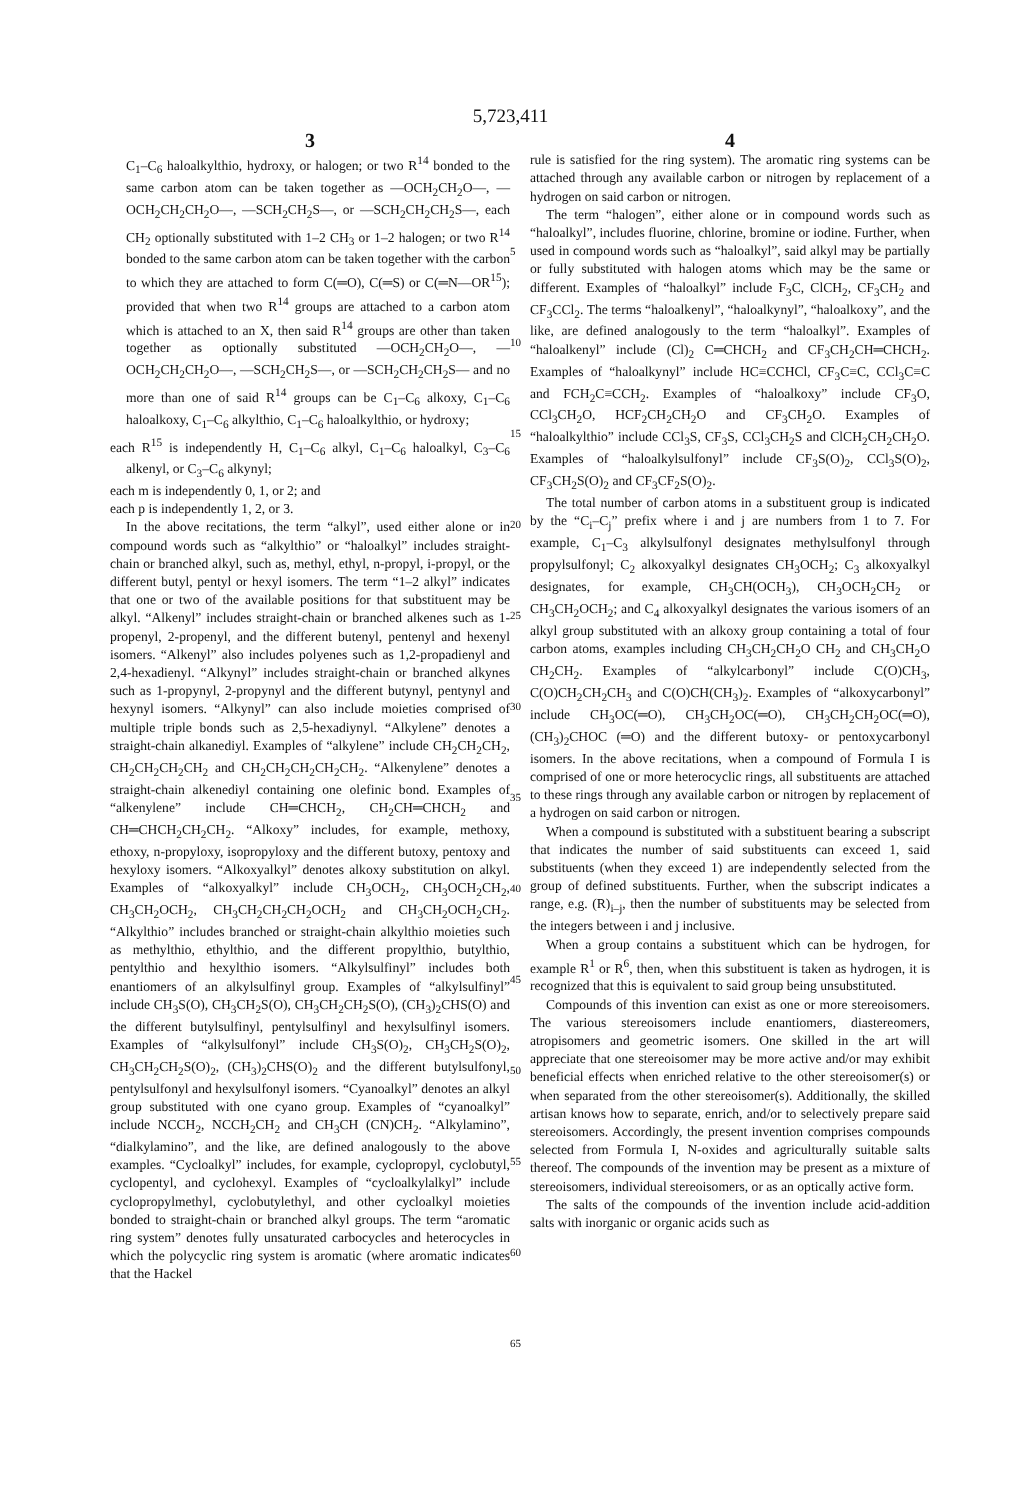5,723,411
3
C<sub>1</sub>–C<sub>6</sub> haloalkylthio, hydroxy, or halogen; or two R<sup>14</sup> bonded to the same carbon atom can be taken together as —OCH<sub>2</sub>CH<sub>2</sub>O—, —OCH<sub>2</sub>CH<sub>2</sub>CH<sub>2</sub>O—, —SCH<sub>2</sub>CH<sub>2</sub>S—, or —SCH<sub>2</sub>CH<sub>2</sub>CH<sub>2</sub>S—, each CH<sub>2</sub> optionally substituted with 1–2 CH<sub>3</sub> or 1–2 halogen; or two R<sup>14</sup> bonded to the same carbon atom can be taken together with the carbon to which they are attached to form C(═O), C(═S) or C(═N—OR<sup>15</sup>); provided that when two R<sup>14</sup> groups are attached to a carbon atom which is attached to an X, then said R<sup>14</sup> groups are other than taken together as optionally substituted —OCH<sub>2</sub>CH<sub>2</sub>O—, —OCH<sub>2</sub>CH<sub>2</sub>CH<sub>2</sub>O—, —SCH<sub>2</sub>CH<sub>2</sub>S—, or —SCH<sub>2</sub>CH<sub>2</sub>CH<sub>2</sub>S— and no more than one of said R<sup>14</sup> groups can be C<sub>1</sub>–C<sub>6</sub> alkoxy, C<sub>1</sub>–C<sub>6</sub> haloalkoxy, C<sub>1</sub>–C<sub>6</sub> alkylthio, C<sub>1</sub>–C<sub>6</sub> haloalkylthio, or hydroxy;
each R<sup>15</sup> is independently H, C<sub>1</sub>–C<sub>6</sub> alkyl, C<sub>1</sub>–C<sub>6</sub> haloalkyl, C<sub>3</sub>–C<sub>6</sub> alkenyl, or C<sub>3</sub>–C<sub>6</sub> alkynyl;
each m is independently 0, 1, or 2; and
each p is independently 1, 2, or 3.
In the above recitations, the term “alkyl”, used either alone or in compound words such as “alkylthio” or “haloalkyl” includes straight-chain or branched alkyl, such as, methyl, ethyl, n-propyl, i-propyl, or the different butyl, pentyl or hexyl isomers. The term “1–2 alkyl” indicates that one or two of the available positions for that substituent may be alkyl. “Alkenyl” includes straight-chain or branched alkenes such as 1-propenyl, 2-propenyl, and the different butenyl, pentenyl and hexenyl isomers. “Alkenyl” also includes polyenes such as 1,2-propadienyl and 2,4-hexadienyl. “Alkynyl” includes straight-chain or branched alkynes such as 1-propynyl, 2-propynyl and the different butynyl, pentynyl and hexynyl isomers. “Alkynyl” can also include moieties comprised of multiple triple bonds such as 2,5-hexadiynyl. “Alkylene” denotes a straight-chain alkanediyl. Examples of “alkylene” include CH<sub>2</sub>CH<sub>2</sub>CH<sub>2</sub>, CH<sub>2</sub>CH<sub>2</sub>CH<sub>2</sub>CH<sub>2</sub> and CH<sub>2</sub>CH<sub>2</sub>CH<sub>2</sub>CH<sub>2</sub>CH<sub>2</sub>. “Alkenylene” denotes a straight-chain alkenediyl containing one olefinic bond. Examples of “alkenylene” include CH═CHCH<sub>2</sub>, CH<sub>2</sub>CH═CHCH<sub>2</sub> and CH═CHCH<sub>2</sub>CH<sub>2</sub>CH<sub>2</sub>. “Alkoxy” includes, for example, methoxy, ethoxy, n-propyloxy, isopropyloxy and the different butoxy, pentoxy and hexyloxy isomers. “Alkoxyalkyl” denotes alkoxy substitution on alkyl. Examples of “alkoxyalkyl” include CH<sub>3</sub>OCH<sub>2</sub>, CH<sub>3</sub>OCH<sub>2</sub>CH<sub>2</sub>, CH<sub>3</sub>CH<sub>2</sub>OCH<sub>2</sub>, CH<sub>3</sub>CH<sub>2</sub>CH<sub>2</sub>CH<sub>2</sub>OCH<sub>2</sub> and CH<sub>3</sub>CH<sub>2</sub>OCH<sub>2</sub>CH<sub>2</sub>. “Alkylthio” includes branched or straight-chain alkylthio moieties such as methylthio, ethylthio, and the different propylthio, butylthio, pentylthio and hexylthio isomers. “Alkylsulfinyl” includes both enantiomers of an alkylsulfinyl group. Examples of “alkylsulfinyl” include CH<sub>3</sub>S(O), CH<sub>3</sub>CH<sub>2</sub>S(O), CH<sub>3</sub>CH<sub>2</sub>CH<sub>2</sub>S(O), (CH<sub>3</sub>)<sub>2</sub>CHS(O) and the different butylsulfinyl, pentylsulfinyl and hexylsulfinyl isomers. Examples of “alkylsulfonyl” include CH<sub>3</sub>S(O)<sub>2</sub>, CH<sub>3</sub>CH<sub>2</sub>S(O)<sub>2</sub>, CH<sub>3</sub>CH<sub>2</sub>CH<sub>2</sub>S(O)<sub>2</sub>, (CH<sub>3</sub>)<sub>2</sub>CHS(O)<sub>2</sub> and the different butylsulfonyl, pentylsulfonyl and hexylsulfonyl isomers. “Cyanoalkyl” denotes an alkyl group substituted with one cyano group. Examples of “cyanoalkyl” include NCCH<sub>2</sub>, NCCH<sub>2</sub>CH<sub>2</sub> and CH<sub>3</sub>CH (CN)CH<sub>2</sub>. “Alkylamino”, “dialkylamino”, and the like, are defined analogously to the above examples. “Cycloalkyl” includes, for example, cyclopropyl, cyclobutyl, cyclopentyl, and cyclohexyl. Examples of “cycloalkylalkyl” include cyclopropylmethyl, cyclobutylethyl, and other cycloalkyl moieties bonded to straight-chain or branched alkyl groups. The term “aromatic ring system” denotes fully unsaturated carbocycles and heterocycles in which the polycyclic ring system is aromatic (where aromatic indicates that the Hackel
5
10
15
20
25
30
35
40
45
50
55
60
65
4
rule is satisfied for the ring system). The aromatic ring systems can be attached through any available carbon or nitrogen by replacement of a hydrogen on said carbon or nitrogen.
The term “halogen”, either alone or in compound words such as “haloalkyl”, includes fluorine, chlorine, bromine or iodine. Further, when used in compound words such as “haloalkyl”, said alkyl may be partially or fully substituted with halogen atoms which may be the same or different. Examples of “haloalkyl” include F<sub>3</sub>C, ClCH<sub>2</sub>, CF<sub>3</sub>CH<sub>2</sub> and CF<sub>3</sub>CCl<sub>2</sub>. The terms “haloalkenyl”, “haloalkynyl”, “haloalkoxy”, and the like, are defined analogously to the term “haloalkyl”. Examples of “haloalkenyl” include (Cl)<sub>2</sub> C═CHCH<sub>2</sub> and CF<sub>3</sub>CH<sub>2</sub>CH═CHCH<sub>2</sub>. Examples of “haloalkynyl” include HC≡CCHCl, CF<sub>3</sub>C≡C, CCl<sub>3</sub>C≡C and FCH<sub>2</sub>C≡CCH<sub>2</sub>. Examples of “haloalkoxy” include CF<sub>3</sub>O, CCl<sub>3</sub>CH<sub>2</sub>O, HCF<sub>2</sub>CH<sub>2</sub>CH<sub>2</sub>O and CF<sub>3</sub>CH<sub>2</sub>O. Examples of “haloalkylthio” include CCl<sub>3</sub>S, CF<sub>3</sub>S, CCl<sub>3</sub>CH<sub>2</sub>S and ClCH<sub>2</sub>CH<sub>2</sub>CH<sub>2</sub>O. Examples of “haloalkylsulfonyl” include CF<sub>3</sub>S(O)<sub>2</sub>, CCl<sub>3</sub>S(O)<sub>2</sub>, CF<sub>3</sub>CH<sub>2</sub>S(O)<sub>2</sub> and CF<sub>3</sub>CF<sub>2</sub>S(O)<sub>2</sub>.
The total number of carbon atoms in a substituent group is indicated by the “C<sub>i</sub>–C<sub>j</sub>” prefix where i and j are numbers from 1 to 7. For example, C<sub>1</sub>–C<sub>3</sub> alkylsulfonyl designates methylsulfonyl through propylsulfonyl; C<sub>2</sub> alkoxyalkyl designates CH<sub>3</sub>OCH<sub>2</sub>; C<sub>3</sub> alkoxyalkyl designates, for example, CH<sub>3</sub>CH(OCH<sub>3</sub>), CH<sub>3</sub>OCH<sub>2</sub>CH<sub>2</sub> or CH<sub>3</sub>CH<sub>2</sub>OCH<sub>2</sub>; and C<sub>4</sub> alkoxyalkyl designates the various isomers of an alkyl group substituted with an alkoxy group containing a total of four carbon atoms, examples including CH<sub>3</sub>CH<sub>2</sub>CH<sub>2</sub>O CH<sub>2</sub> and CH<sub>3</sub>CH<sub>2</sub>O CH<sub>2</sub>CH<sub>2</sub>. Examples of “alkylcarbonyl” include C(O)CH<sub>3</sub>, C(O)CH<sub>2</sub>CH<sub>2</sub>CH<sub>3</sub> and C(O)CH(CH<sub>3</sub>)<sub>2</sub>. Examples of “alkoxycarbonyl” include CH<sub>3</sub>OC(═O), CH<sub>3</sub>CH<sub>2</sub>OC(═O), CH<sub>3</sub>CH<sub>2</sub>CH<sub>2</sub>OC(═O), (CH<sub>3</sub>)<sub>2</sub>CHOC (═O) and the different butoxy- or pentoxycarbonyl isomers. In the above recitations, when a compound of Formula I is comprised of one or more heterocyclic rings, all substituents are attached to these rings through any available carbon or nitrogen by replacement of a hydrogen on said carbon or nitrogen.
When a compound is substituted with a substituent bearing a subscript that indicates the number of said substituents can exceed 1, said substituents (when they exceed 1) are independently selected from the group of defined substituents. Further, when the subscript indicates a range, e.g. (R)<sub>i–j</sub>, then the number of substituents may be selected from the integers between i and j inclusive.
When a group contains a substituent which can be hydrogen, for example R<sup>1</sup> or R<sup>6</sup>, then, when this substituent is taken as hydrogen, it is recognized that this is equivalent to said group being unsubstituted.
Compounds of this invention can exist as one or more stereoisomers. The various stereoisomers include enantiomers, diastereomers, atropisomers and geometric isomers. One skilled in the art will appreciate that one stereoisomer may be more active and/or may exhibit beneficial effects when enriched relative to the other stereoisomer(s) or when separated from the other stereoisomer(s). Additionally, the skilled artisan knows how to separate, enrich, and/or to selectively prepare said stereoisomers. Accordingly, the present invention comprises compounds selected from Formula I, N-oxides and agriculturally suitable salts thereof. The compounds of the invention may be present as a mixture of stereoisomers, individual stereoisomers, or as an optically active form.
The salts of the compounds of the invention include acid-addition salts with inorganic or organic acids such as